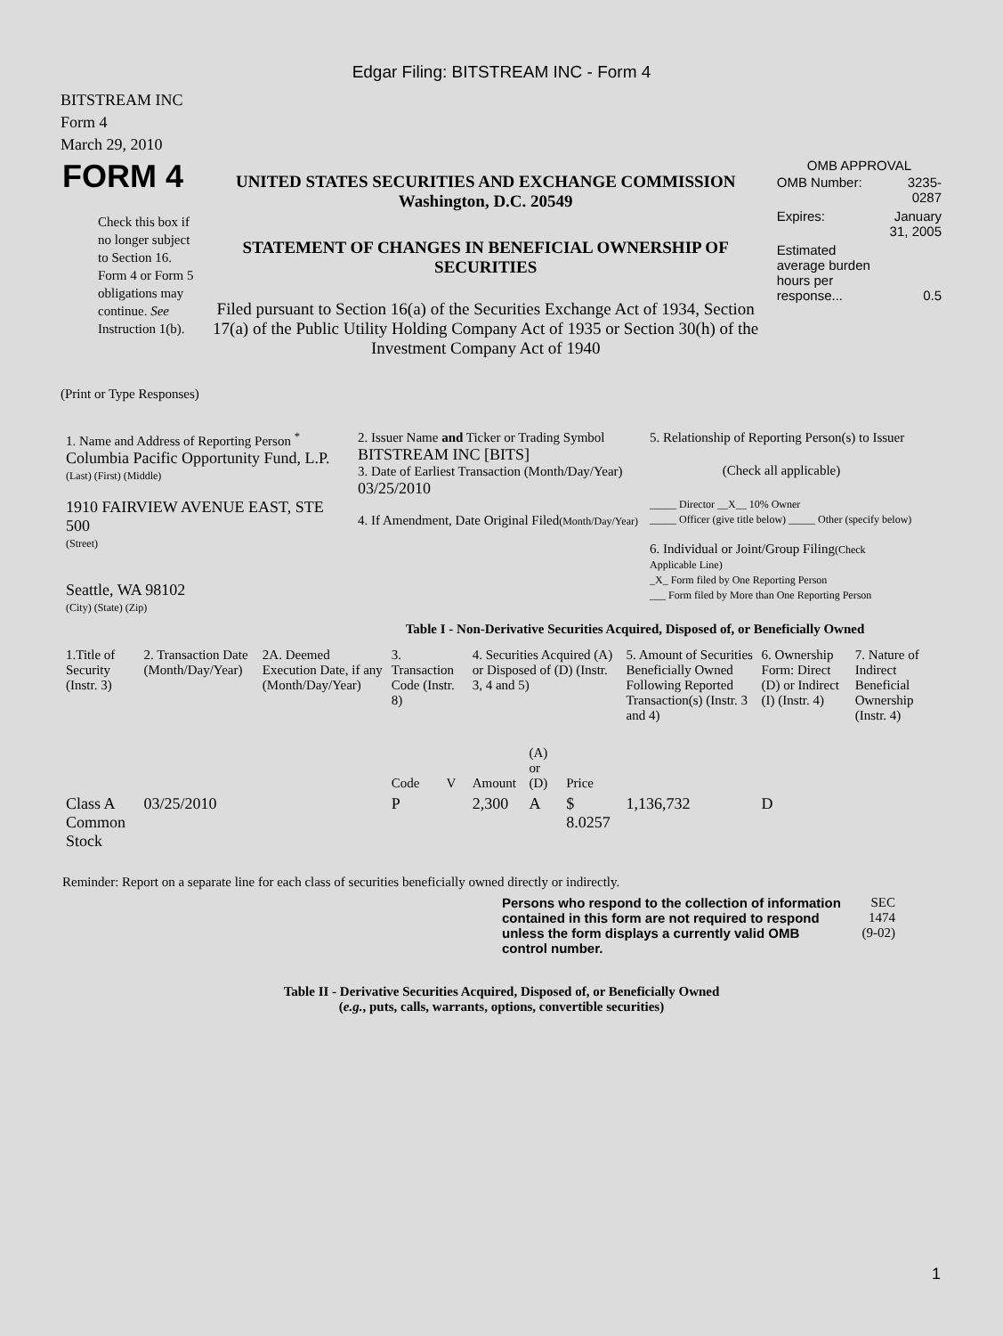Edgar Filing: BITSTREAM INC - Form 4
BITSTREAM INC
Form 4
March 29, 2010
| FORM 4 Check this box if no longer subject to Section 16. Form 4 or Form 5 obligations may continue. See Instruction 1(b). | UNITED STATES SECURITIES AND EXCHANGE COMMISSION Washington, D.C. 20549 STATEMENT OF CHANGES IN BENEFICIAL OWNERSHIP OF SECURITIES Filed pursuant to Section 16(a) of the Securities Exchange Act of 1934, Section 17(a) of the Public Utility Holding Company Act of 1935 or Section 30(h) of the Investment Company Act of 1940 | OMB APPROVAL / OMB Number: / 3235-0287 / / Expires: / January 31, 2005 / / Estimated average burden hours per response... / 0.5 / |
(Print or Type Responses)
| 1. Name and Address of Reporting Person <sup>*</sup> Columbia Pacific Opportunity Fund, L.P. (Last) (First) (Middle) 1910 FAIRVIEW AVENUE EAST, STE 500 (Street) Seattle, WA 98102 (City) (State) (Zip) | 2. Issuer Name and Ticker or Trading Symbol BITSTREAM INC [BITS] 3. Date of Earliest Transaction (Month/Day/Year) 03/25/2010 4. If Amendment, Date Original Filed (Month/Day/Year) | 5. Relationship of Reporting Person(s) to Issuer (Check all applicable) _____ Director __X__ 10% Owner _____ Officer (give title below) _____ Other (specify below) 6. Individual or Joint/Group Filing (Check Applicable Line) _X_ Form filed by One Reporting Person ___ Form filed by More than One Reporting Person |
Table I - Non-Derivative Securities Acquired, Disposed of, or Beneficially Owned
| 1.Title of Security (Instr. 3) | 2. Transaction Date (Month/Day/Year) | 2A. Deemed Execution Date, if any (Month/Day/Year) | 3. Transaction Code (Instr. 8) | | 4. Securities Acquired (A) or Disposed of (D) (Instr. 3, 4 and 5) | | | 5. Amount of Securities Beneficially Owned Following Reported Transaction(s) (Instr. 3 and 4) | 6. Ownership Form: Direct (D) or Indirect (I) (Instr. 4) | 7. Nature of Indirect Beneficial Ownership (Instr. 4) |
| --- | --- | --- | --- | --- | --- | --- | --- | --- | --- | --- |
| | | | Code | V | Amount | (A) or (D) | Price | | | |
| Class A Common Stock | 03/25/2010 | | P | | 2,300 | A | $ 8.0257 | 1,136,732 | D | |
Reminder: Report on a separate line for each class of securities beneficially owned directly or indirectly.
| Persons who respond to the collection of information contained in this form are not required to respond unless the form displays a currently valid OMB control number. | SEC 1474 (9-02) |
Table II - Derivative Securities Acquired, Disposed of, or Beneficially Owned
(e.g., puts, calls, warrants, options, convertible securities)
1